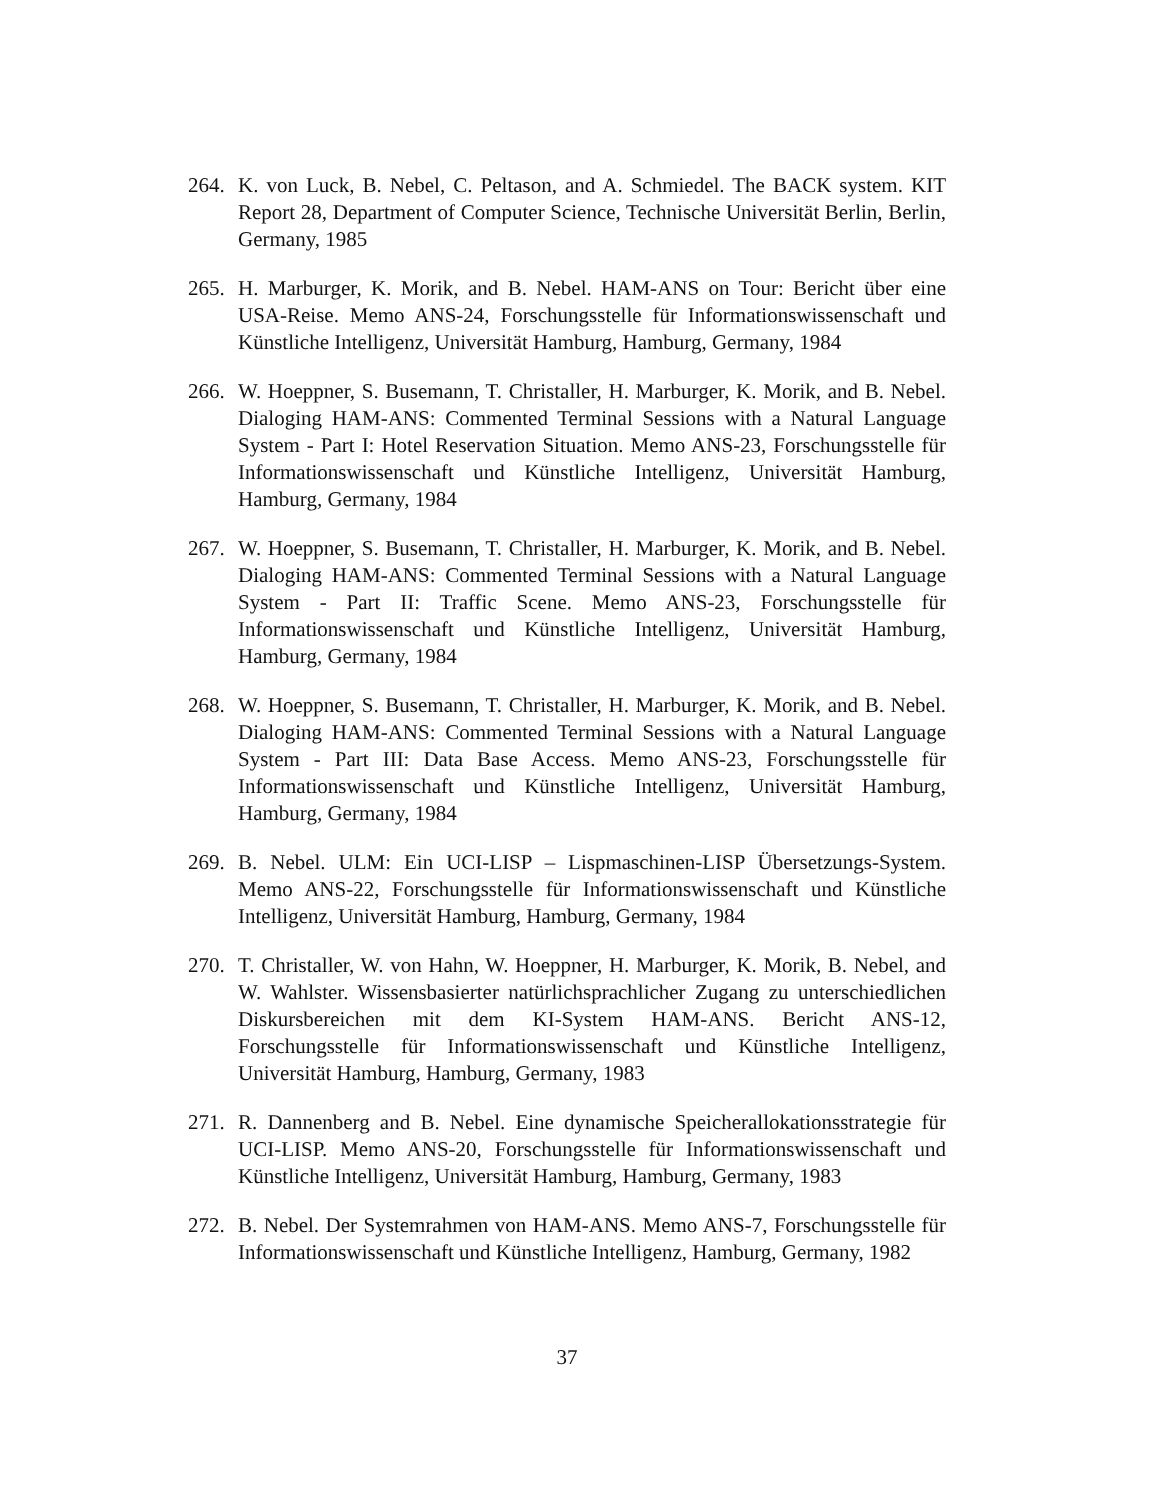264.
K. von Luck, B. Nebel, C. Peltason, and A. Schmiedel. The BACK system. KIT Report 28, Department of Computer Science, Technische Universität Berlin, Berlin, Germany, 1985
265.
H. Marburger, K. Morik, and B. Nebel. HAM-ANS on Tour: Bericht über eine USA-Reise. Memo ANS-24, Forschungsstelle für Informationswissenschaft und Künstliche Intelligenz, Universität Hamburg, Hamburg, Germany, 1984
266.
W. Hoeppner, S. Busemann, T. Christaller, H. Marburger, K. Morik, and B. Nebel. Dialoging HAM-ANS: Commented Terminal Sessions with a Natural Language System - Part I: Hotel Reservation Situation. Memo ANS-23, Forschungsstelle für Informationswissenschaft und Künstliche Intelligenz, Universität Hamburg, Hamburg, Germany, 1984
267.
W. Hoeppner, S. Busemann, T. Christaller, H. Marburger, K. Morik, and B. Nebel. Dialoging HAM-ANS: Commented Terminal Sessions with a Natural Language System - Part II: Traffic Scene. Memo ANS-23, Forschungsstelle für Informationswissenschaft und Künstliche Intelligenz, Universität Hamburg, Hamburg, Germany, 1984
268.
W. Hoeppner, S. Busemann, T. Christaller, H. Marburger, K. Morik, and B. Nebel. Dialoging HAM-ANS: Commented Terminal Sessions with a Natural Language System - Part III: Data Base Access. Memo ANS-23, Forschungsstelle für Informationswissenschaft und Künstliche Intelligenz, Universität Hamburg, Hamburg, Germany, 1984
269.
B. Nebel. ULM: Ein UCI-LISP – Lispmaschinen-LISP Übersetzungs-System. Memo ANS-22, Forschungsstelle für Informationswissenschaft und Künstliche Intelligenz, Universität Hamburg, Hamburg, Germany, 1984
270.
T. Christaller, W. von Hahn, W. Hoeppner, H. Marburger, K. Morik, B. Nebel, and W. Wahlster. Wissensbasierter natürlichsprachlicher Zugang zu unterschiedlichen Diskursbereichen mit dem KI-System HAM-ANS. Bericht ANS-12, Forschungsstelle für Informationswissenschaft und Künstliche Intelligenz, Universität Hamburg, Hamburg, Germany, 1983
271.
R. Dannenberg and B. Nebel. Eine dynamische Speicherallokationsstrategie für UCI-LISP. Memo ANS-20, Forschungsstelle für Informationswissenschaft und Künstliche Intelligenz, Universität Hamburg, Hamburg, Germany, 1983
272.
B. Nebel. Der Systemrahmen von HAM-ANS. Memo ANS-7, Forschungsstelle für Informationswissenschaft und Künstliche Intelligenz, Hamburg, Germany, 1982
37